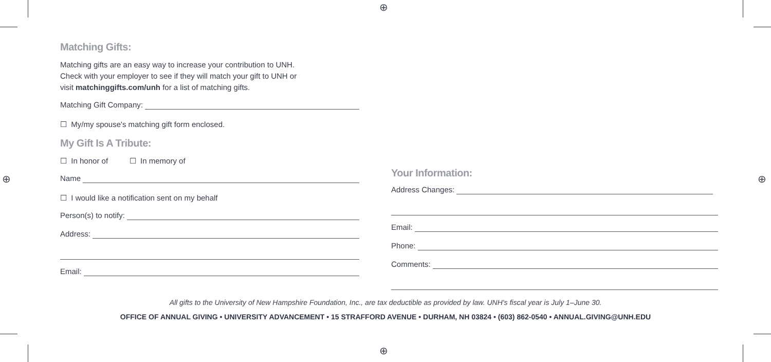⊕
⊕
⊕ ⊕
Matching Gifts:
Matching gifts are an easy way to increase your contribution to UNH.
Check with your employer to see if they will match your gift to UNH or
visit matchinggifts.com/unh for a list of matching gifts.
Matching Gift Company:
☐ My/my spouse's matching gift form enclosed.
My Gift Is A Tribute:
☐ In honor of ☐ In memory of
Name
☐ I would like a notification sent on my behalf
Person(s) to notify:
Address:
Email:
Your Information:
Address Changes:
Email:
Phone:
Comments:
All gifts to the University of New Hampshire Foundation, Inc., are tax deductible as provided by law. UNH's fiscal year is July 1–June 30.
OFFICE OF ANNUAL GIVING • UNIVERSITY ADVANCEMENT • 15 STRAFFORD AVENUE • DURHAM, NH 03824 • (603) 862-0540 • ANNUAL.GIVING@UNH.EDU